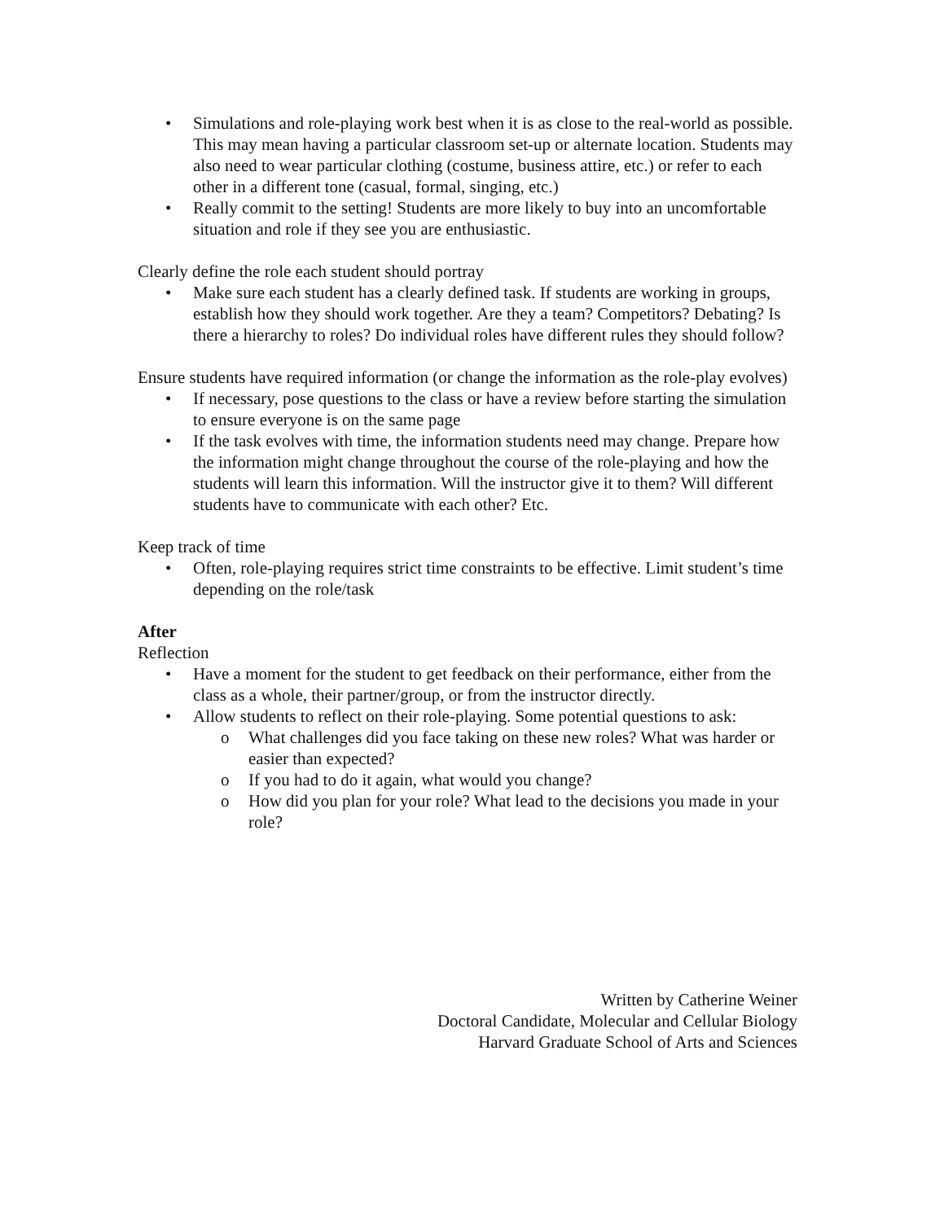• Simulations and role-playing work best when it is as close to the real-world as possible. This may mean having a particular classroom set-up or alternate location. Students may also need to wear particular clothing (costume, business attire, etc.) or refer to each other in a different tone (casual, formal, singing, etc.)
• Really commit to the setting! Students are more likely to buy into an uncomfortable situation and role if they see you are enthusiastic.
Clearly define the role each student should portray
• Make sure each student has a clearly defined task. If students are working in groups, establish how they should work together. Are they a team? Competitors? Debating? Is there a hierarchy to roles? Do individual roles have different rules they should follow?
Ensure students have required information (or change the information as the role-play evolves)
• If necessary, pose questions to the class or have a review before starting the simulation to ensure everyone is on the same page
• If the task evolves with time, the information students need may change. Prepare how the information might change throughout the course of the role-playing and how the students will learn this information. Will the instructor give it to them? Will different students have to communicate with each other? Etc.
Keep track of time
• Often, role-playing requires strict time constraints to be effective. Limit student’s time depending on the role/task
After
Reflection
• Have a moment for the student to get feedback on their performance, either from the class as a whole, their partner/group, or from the instructor directly.
• Allow students to reflect on their role-playing. Some potential questions to ask:
o What challenges did you face taking on these new roles? What was harder or easier than expected?
o If you had to do it again, what would you change?
o How did you plan for your role? What lead to the decisions you made in your role?
Written by Catherine Weiner
Doctoral Candidate, Molecular and Cellular Biology
Harvard Graduate School of Arts and Sciences